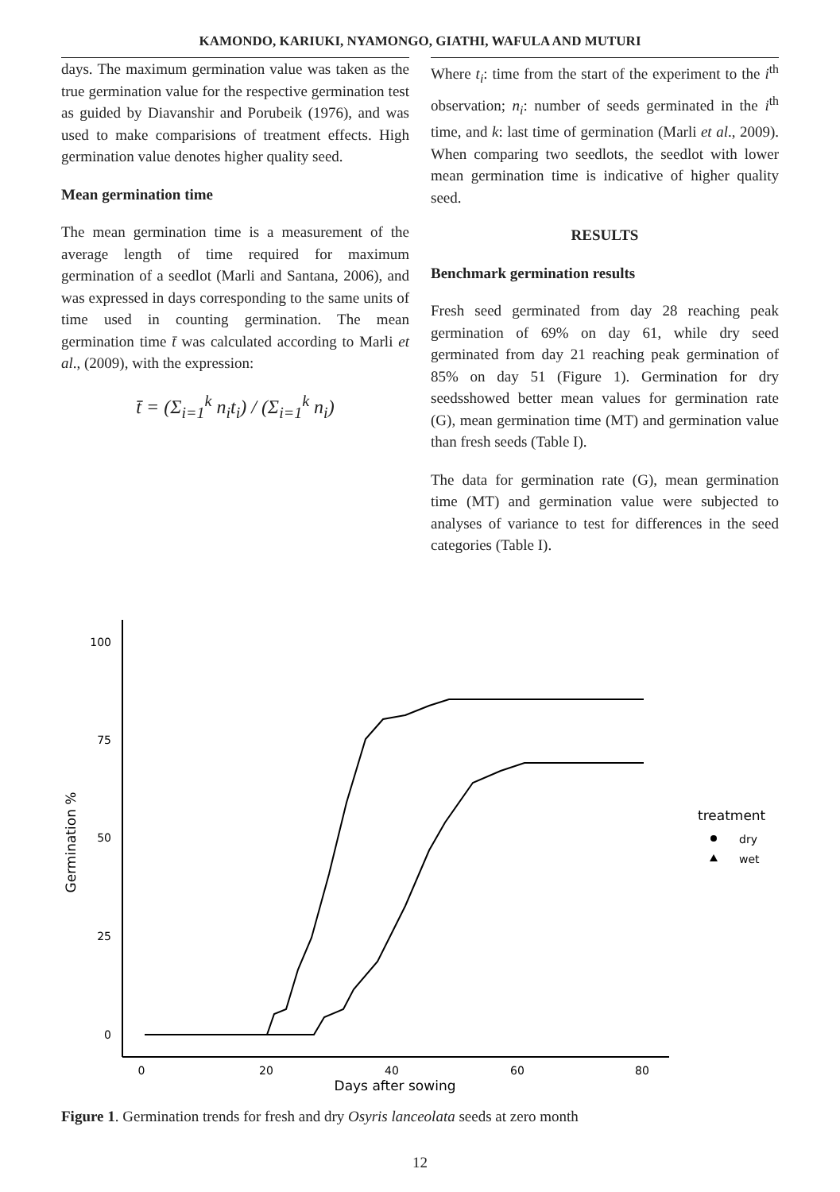KAMONDO, KARIUKI, NYAMONGO, GIATHI, WAFULA AND MUTURI
days. The maximum germination value was taken as the true germination value for the respective germination test as guided by Diavanshir and Porubeik (1976), and was used to make comparisions of treatment effects. High germination value denotes higher quality seed.
Mean germination time
The mean germination time is a measurement of the average length of time required for maximum germination of a seedlot (Marli and Santana, 2006), and was expressed in days corresponding to the same units of time used in counting germination. The mean germination time t̄ was calculated according to Marli et al., (2009), with the expression:
t̄ = (Σ<sub>i=1</sub><sup>k</sup> n<sub>i</sub>t<sub>i</sub>) / (Σ<sub>i=1</sub><sup>k</sup> n<sub>i</sub>)
Where t<sub>i</sub>: time from the start of the experiment to the i<sup>th</sup> observation; n<sub>i</sub>: number of seeds germinated in the i<sup>th</sup> time, and k: last time of germination (Marli et al., 2009). When comparing two seedlots, the seedlot with lower mean germination time is indicative of higher quality seed.
RESULTS
Benchmark germination results
Fresh seed germinated from day 28 reaching peak germination of 69% on day 61, while dry seed germinated from day 21 reaching peak germination of 85% on day 51 (Figure 1). Germination for dry seedsshowed better mean values for germination rate (G), mean germination time (MT) and germination value than fresh seeds (Table I).
The data for germination rate (G), mean germination time (MT) and germination value were subjected to analyses of variance to test for differences in the seed categories (Table I).
100
75
50
25
0
0
20
40
60
80
Days after sowing
Germination %
treatment
dry
wet
Figure 1. Germination trends for fresh and dry Osyris lanceolata seeds at zero month
12